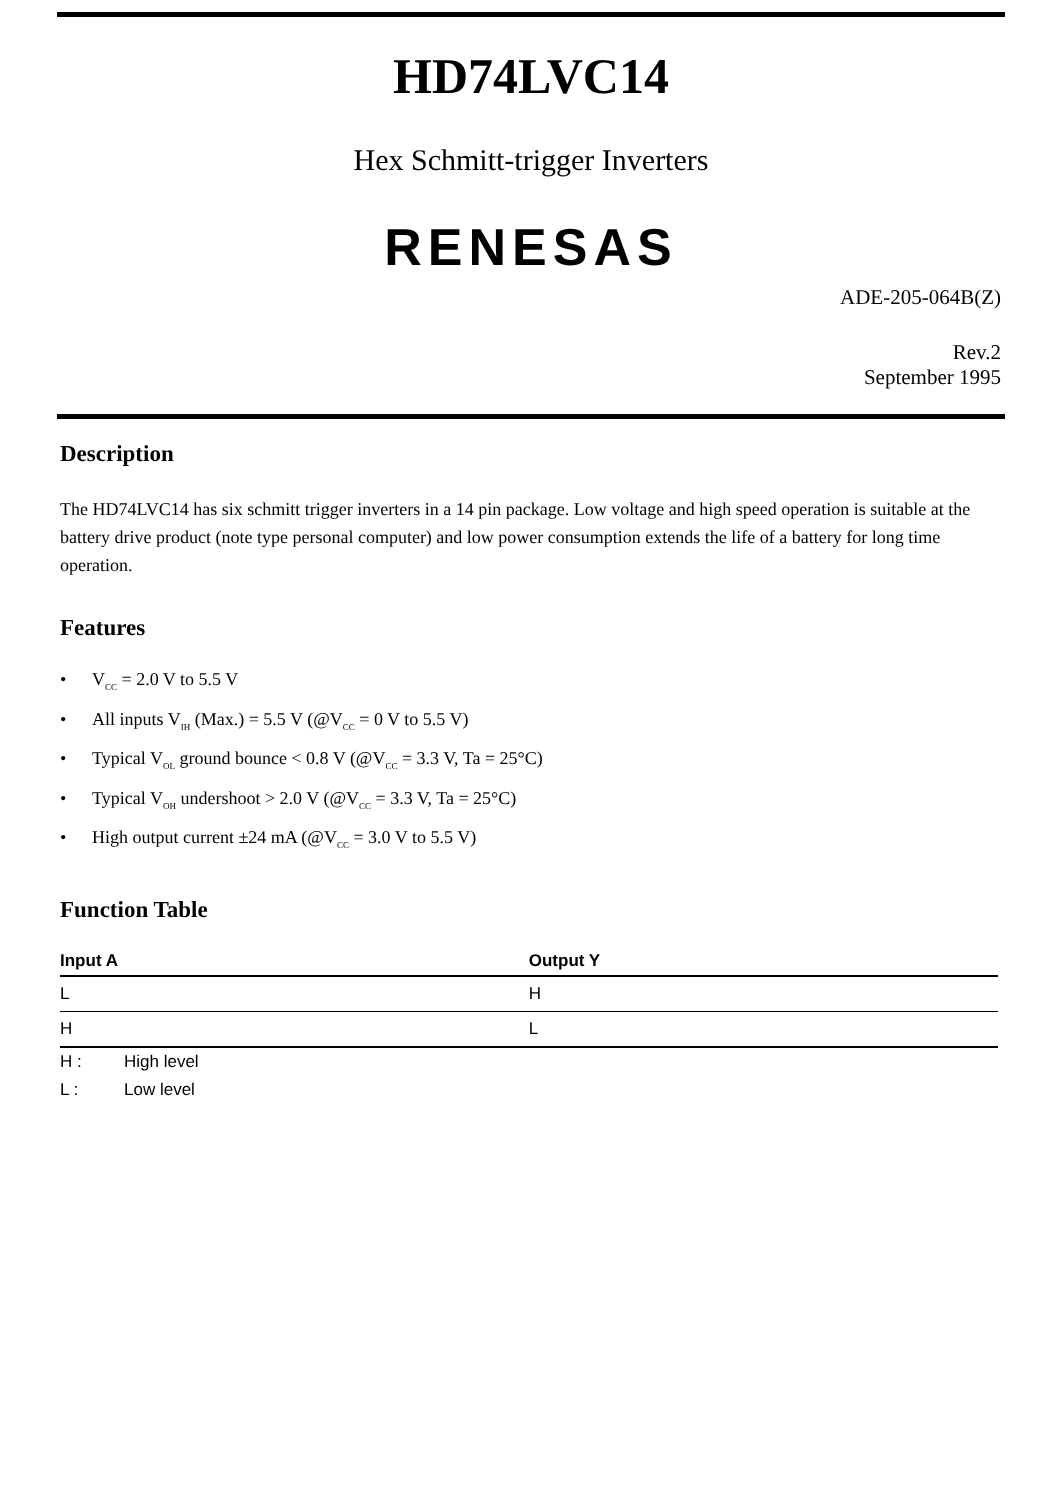HD74LVC14
Hex Schmitt-trigger Inverters
RENESAS
ADE-205-064B(Z)
Rev.2
September 1995
Description
The HD74LVC14 has six schmitt trigger inverters in a 14 pin package. Low voltage and high speed operation is suitable at the battery drive product (note type personal computer) and low power consumption extends the life of a battery for long time operation.
Features
• V<sub>CC</sub> = 2.0 V to 5.5 V
• All inputs V<sub>IH</sub> (Max.) = 5.5 V (@V<sub>CC</sub> = 0 V to 5.5 V)
• Typical V<sub>OL</sub> ground bounce < 0.8 V (@V<sub>CC</sub> = 3.3 V, Ta = 25°C)
• Typical V<sub>OH</sub> undershoot > 2.0 V (@V<sub>CC</sub> = 3.3 V, Ta = 25°C)
• High output current ±24 mA (@V<sub>CC</sub> = 3.0 V to 5.5 V)
Function Table
| Input A | Output Y |
| --- | --- |
| L | H |
| H | L |
H : High level
L : Low level